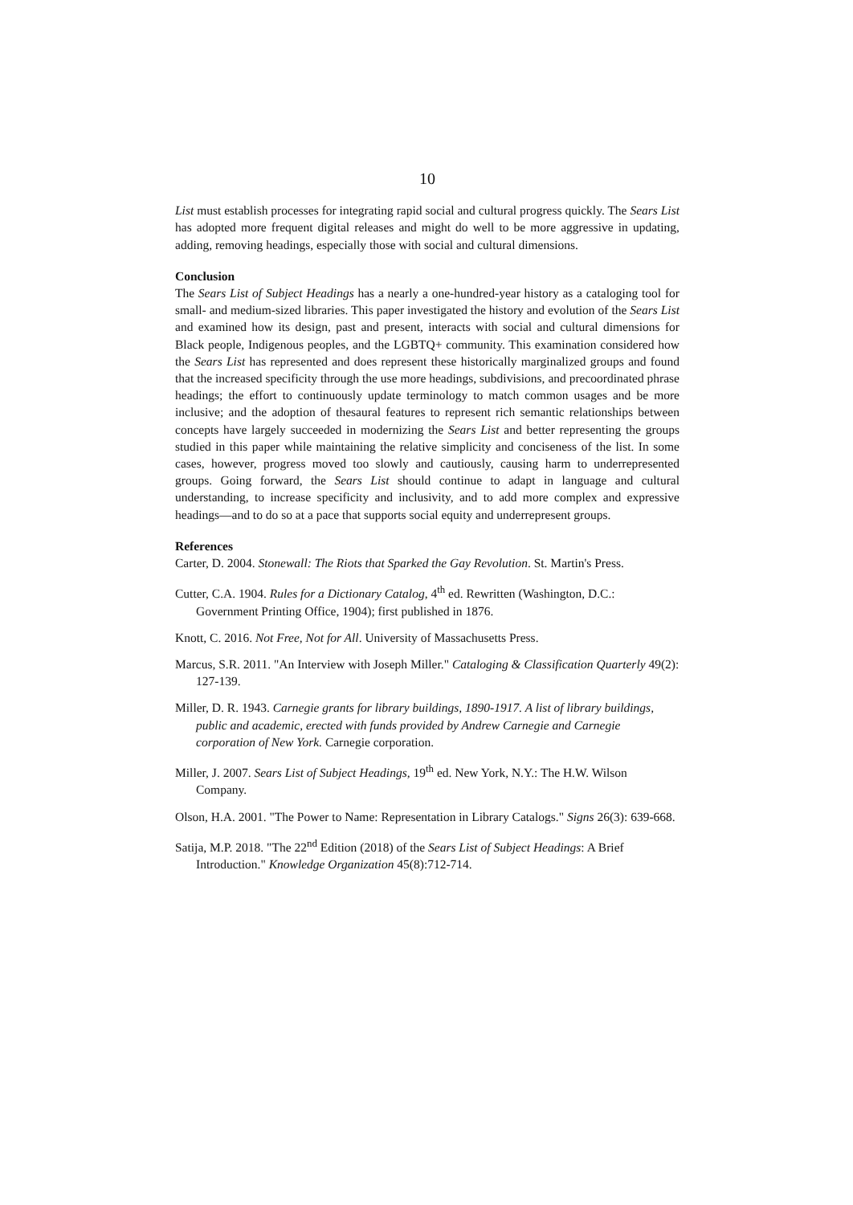10
List must establish processes for integrating rapid social and cultural progress quickly. The Sears List has adopted more frequent digital releases and might do well to be more aggressive in updating, adding, removing headings, especially those with social and cultural dimensions.
Conclusion
The Sears List of Subject Headings has a nearly a one-hundred-year history as a cataloging tool for small- and medium-sized libraries. This paper investigated the history and evolution of the Sears List and examined how its design, past and present, interacts with social and cultural dimensions for Black people, Indigenous peoples, and the LGBTQ+ community. This examination considered how the Sears List has represented and does represent these historically marginalized groups and found that the increased specificity through the use more headings, subdivisions, and precoordinated phrase headings; the effort to continuously update terminology to match common usages and be more inclusive; and the adoption of thesaural features to represent rich semantic relationships between concepts have largely succeeded in modernizing the Sears List and better representing the groups studied in this paper while maintaining the relative simplicity and conciseness of the list. In some cases, however, progress moved too slowly and cautiously, causing harm to underrepresented groups. Going forward, the Sears List should continue to adapt in language and cultural understanding, to increase specificity and inclusivity, and to add more complex and expressive headings—and to do so at a pace that supports social equity and underrepresent groups.
References
Carter, D. 2004. Stonewall: The Riots that Sparked the Gay Revolution. St. Martin's Press.
Cutter, C.A. 1904. Rules for a Dictionary Catalog, 4<sup>th</sup> ed. Rewritten (Washington, D.C.: Government Printing Office, 1904); first published in 1876.
Knott, C. 2016. Not Free, Not for All. University of Massachusetts Press.
Marcus, S.R. 2011. "An Interview with Joseph Miller." Cataloging & Classification Quarterly 49(2): 127-139.
Miller, D. R. 1943. Carnegie grants for library buildings, 1890-1917. A list of library buildings, public and academic, erected with funds provided by Andrew Carnegie and Carnegie corporation of New York. Carnegie corporation.
Miller, J. 2007. Sears List of Subject Headings, 19<sup>th</sup> ed. New York, N.Y.: The H.W. Wilson Company.
Olson, H.A. 2001. "The Power to Name: Representation in Library Catalogs." Signs 26(3): 639-668.
Satija, M.P. 2018. "The 22<sup>nd</sup> Edition (2018) of the Sears List of Subject Headings: A Brief Introduction." Knowledge Organization 45(8):712-714.